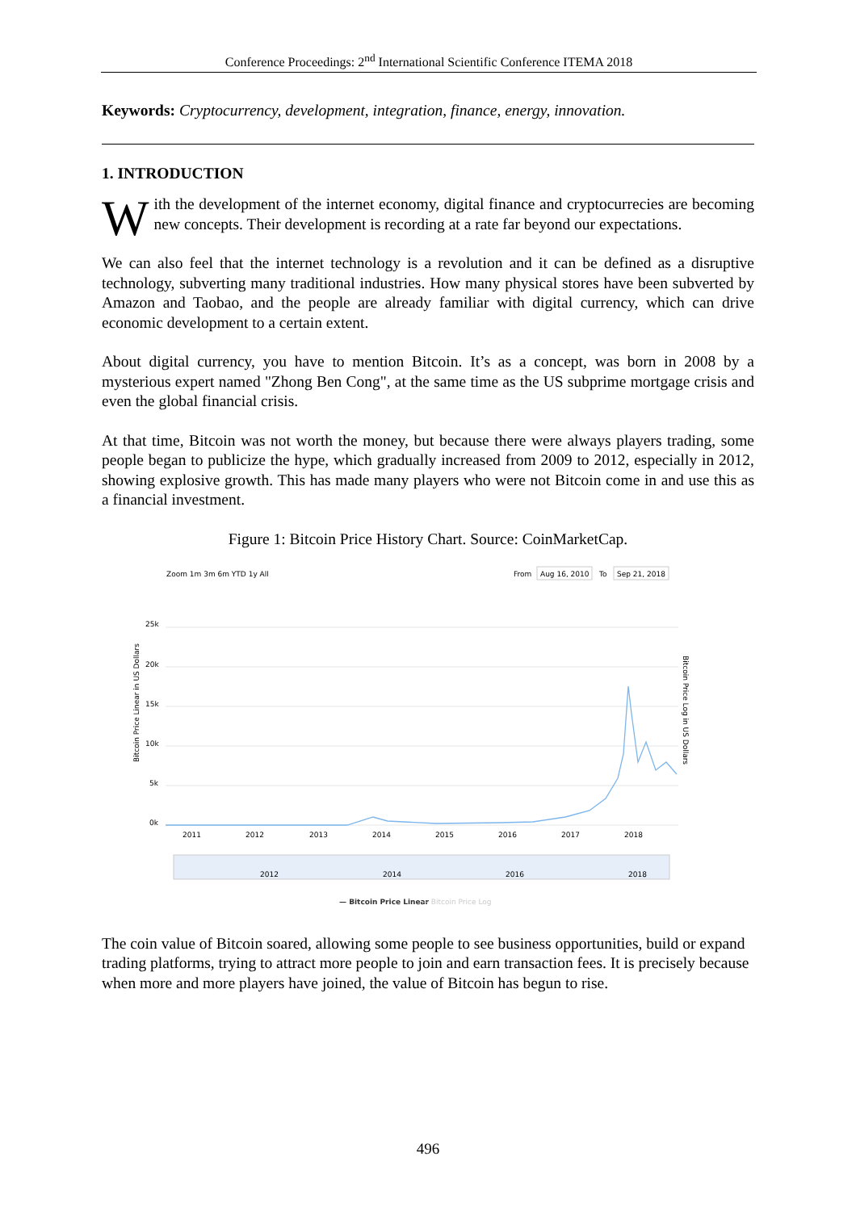Conference Proceedings: 2<sup>nd</sup> International Scientific Conference ITEMA 2018
Keywords: Cryptocurrency, development, integration, finance, energy, innovation.
1. INTRODUCTION
With the development of the internet economy, digital finance and cryptocurrecies are becoming new concepts. Their development is recording at a rate far beyond our expectations.
We can also feel that the internet technology is a revolution and it can be defined as a disruptive technology, subverting many traditional industries. How many physical stores have been subverted by Amazon and Taobao, and the people are already familiar with digital currency, which can drive economic development to a certain extent.
About digital currency, you have to mention Bitcoin. It’s as a concept, was born in 2008 by a mysterious expert named "Zhong Ben Cong", at the same time as the US subprime mortgage crisis and even the global financial crisis.
At that time, Bitcoin was not worth the money, but because there were always players trading, some people began to publicize the hype, which gradually increased from 2009 to 2012, especially in 2012, showing explosive growth. This has made many players who were not Bitcoin come in and use this as a financial investment.
Figure 1: Bitcoin Price History Chart. Source: CoinMarketCap.
Zoom 1m 3m 6m YTD 1y All
From
Aug 16, 2010
To
Sep 21, 2018
25k
20k
15k
10k
5k
0k
Bitcoin Price Linear in US Dollars
Bitcoin Price Log in US Dollars
2011
2012
2013
2014
2015
2016
2017
2018
2012
2014
2016
2018
— Bitcoin Price Linear
— Bitcoin Price Log
The coin value of Bitcoin soared, allowing some people to see business opportunities, build or expand trading platforms, trying to attract more people to join and earn transaction fees. It is precisely because when more and more players have joined, the value of Bitcoin has begun to rise.
496